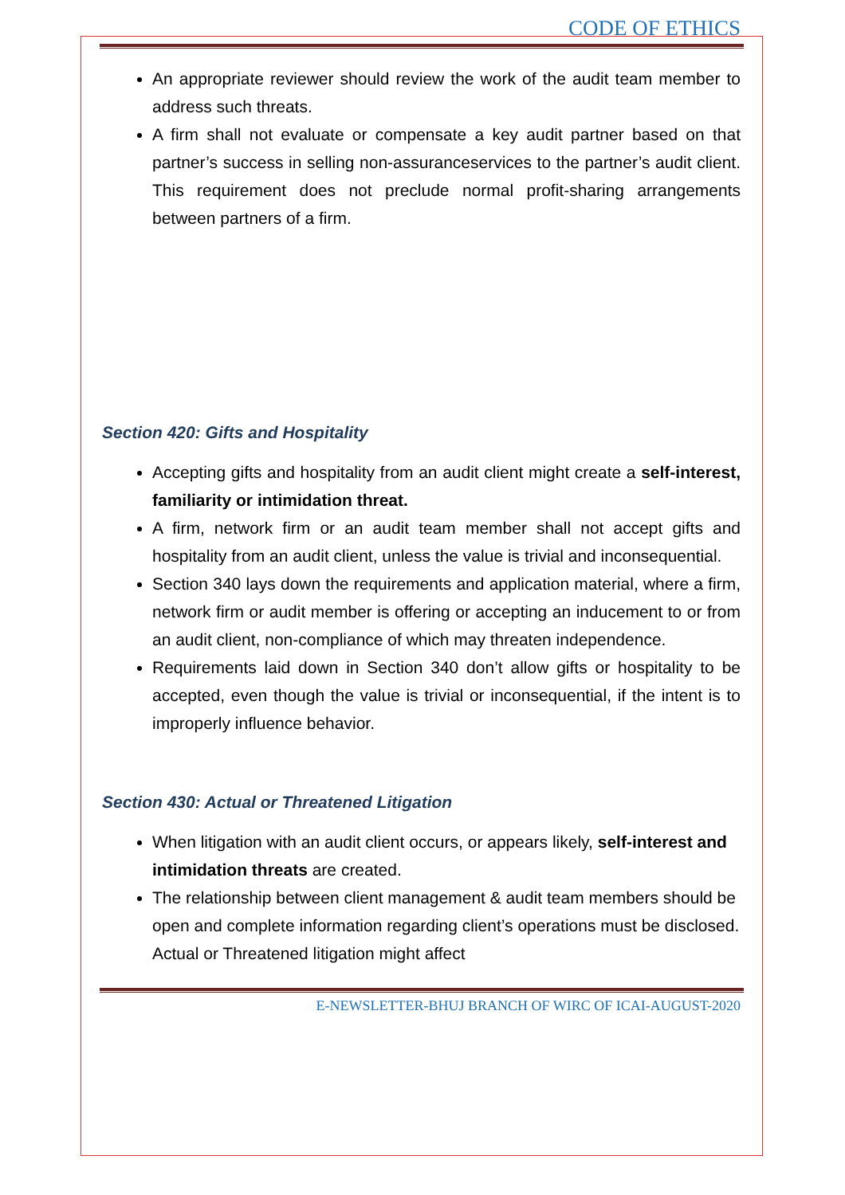CODE OF ETHICS
An appropriate reviewer should review the work of the audit team member to address such threats.
A firm shall not evaluate or compensate a key audit partner based on that partner’s success in selling non-assuranceservices to the partner’s audit client. This requirement does not preclude normal profit-sharing arrangements between partners of a firm.
Section 420: Gifts and Hospitality
Accepting gifts and hospitality from an audit client might create a self-interest, familiarity or intimidation threat.
A firm, network firm or an audit team member shall not accept gifts and hospitality from an audit client, unless the value is trivial and inconsequential.
Section 340 lays down the requirements and application material, where a firm, network firm or audit member is offering or accepting an inducement to or from an audit client, non-compliance of which may threaten independence.
Requirements laid down in Section 340 don’t allow gifts or hospitality to be accepted, even though the value is trivial or inconsequential, if the intent is to improperly influence behavior.
Section 430: Actual or Threatened Litigation
When litigation with an audit client occurs, or appears likely, self-interest and intimidation threats are created.
The relationship between client management & audit team members should be open and complete information regarding client’s operations must be disclosed. Actual or Threatened litigation might affect
E-NEWSLETTER-BHUJ BRANCH OF WIRC OF ICAI-AUGUST-2020